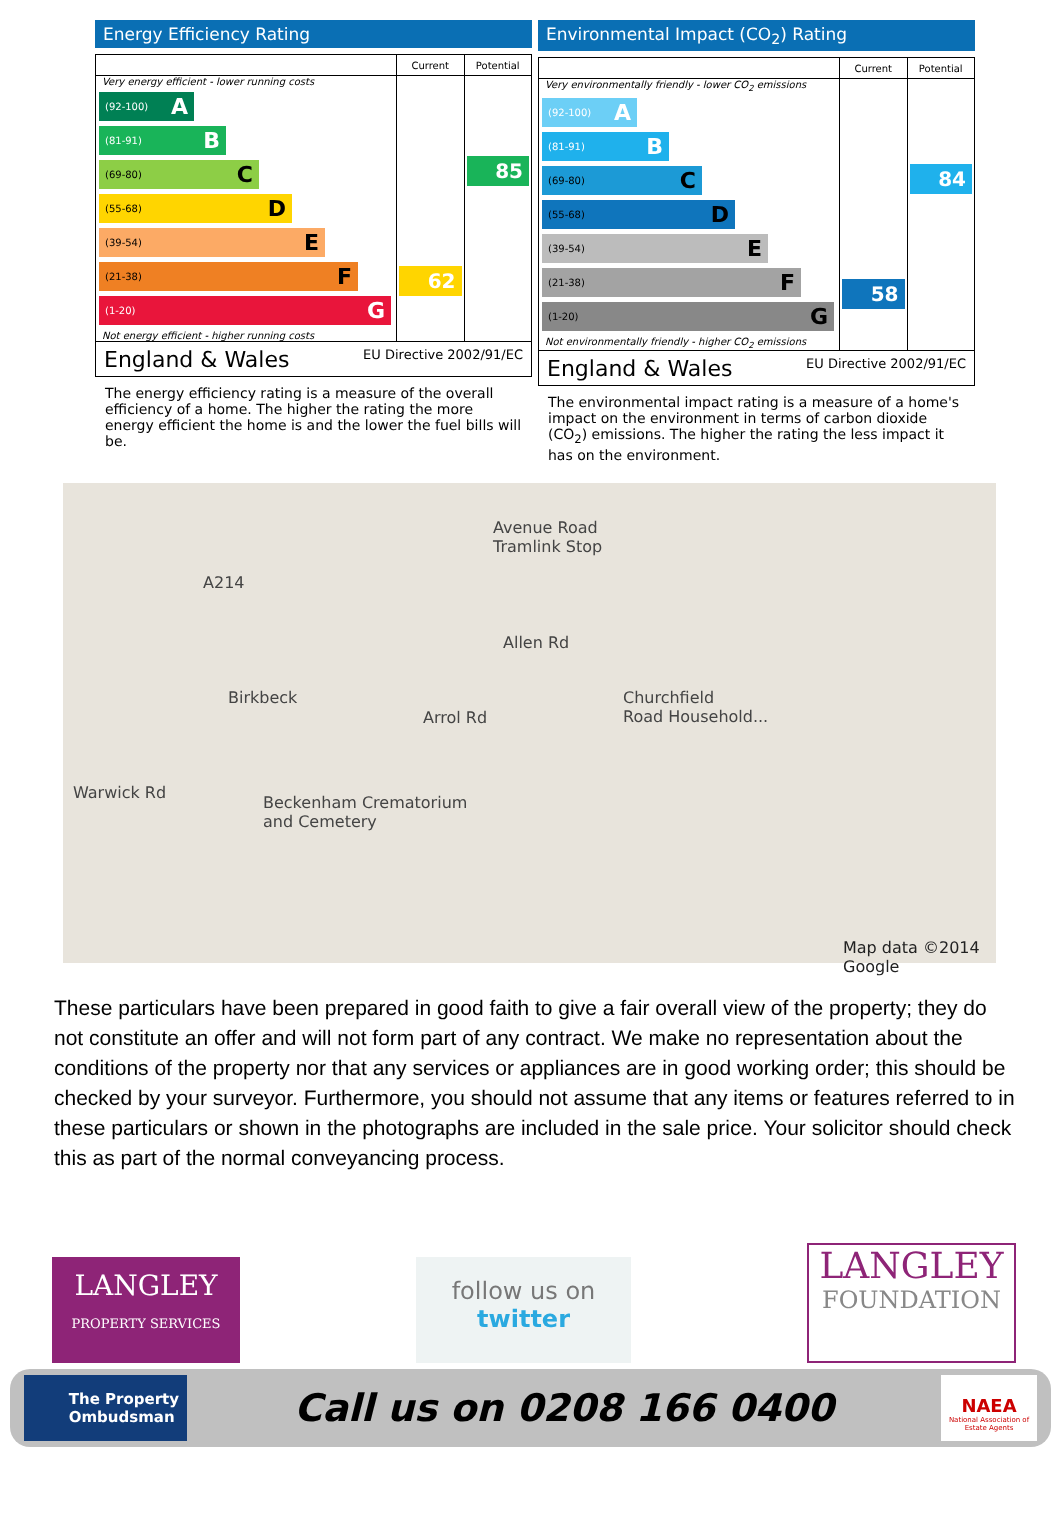Energy Efficiency Rating
| | Current | Potential |
| --- | --- | --- |
| Very energy efficient - lower running costs (92-100) A (81-91) B (69-80) C (55-68) D (39-54) E (21-38) F (1-20) G Not energy efficient - higher running costs | 62 | 85 |
| England & Wales EU Directive 2002/91/EC | | |
The energy efficiency rating is a measure of the overall efficiency of a home. The higher the rating the more energy efficient the home is and the lower the fuel bills will be.
Environmental Impact (CO<sub>2</sub>) Rating
| | Current | Potential |
| --- | --- | --- |
| Very environmentally friendly - lower CO<sub>2</sub> emissions (92-100) A (81-91) B (69-80) C (55-68) D (39-54) E (21-38) F (1-20) G Not environmentally friendly - higher CO<sub>2</sub> emissions | 58 | 84 |
| England & Wales EU Directive 2002/91/EC | | |
The environmental impact rating is a measure of a home's impact on the environment in terms of carbon dioxide (CO<sub>2</sub>) emissions. The higher the rating the less impact it has on the environment.
Avenue Road
Tramlink Stop
Birkbeck Churchfield
Road Household...
Beckenham Crematorium
and Cemetery
A214
Allen Rd
Arrol Rd
Warwick Rd
Map data ©2014 Google
These particulars have been prepared in good faith to give a fair overall view of the property; they do not constitute an offer and will not form part of any contract. We make no representation about the conditions of the property nor that any services or appliances are in good working order; this should be checked by your surveyor. Furthermore, you should not assume that any items or features referred to in these particulars or shown in the photographs are included in the sale price. Your solicitor should check this as part of the normal conveyancing process.
LANGLEY
PROPERTY SERVICES
follow us on
twitter
LANGLEY
FOUNDATION
The Property
Ombudsman
Call us on 0208 166 0400
NAEA
National Association of Estate Agents